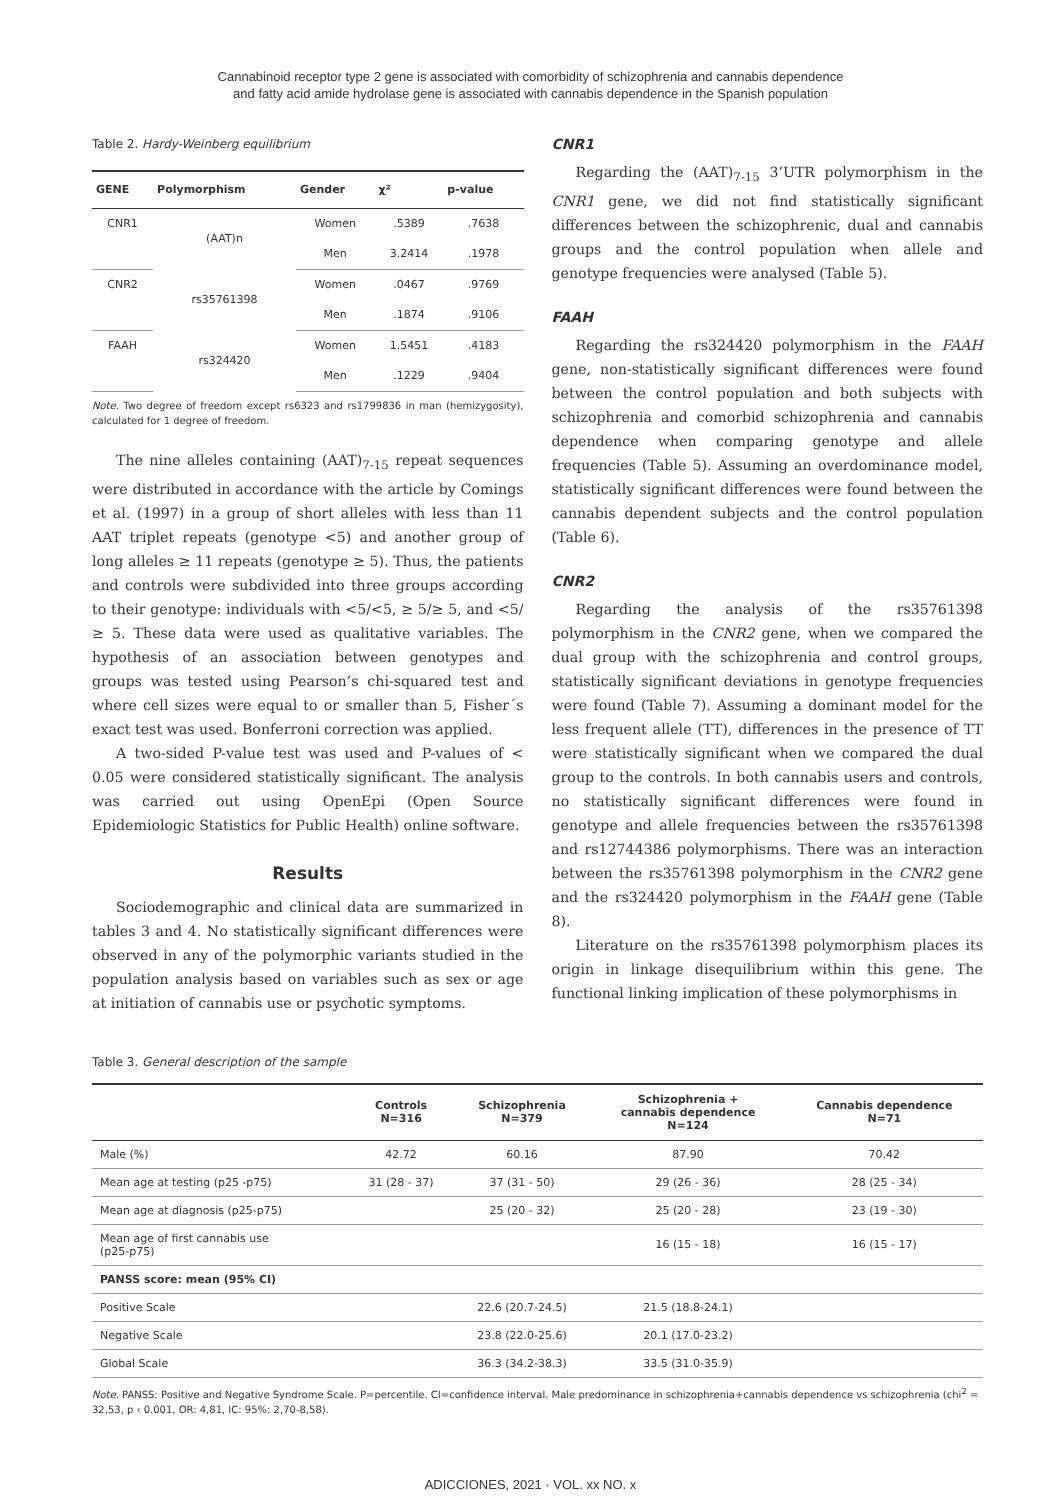Cannabinoid receptor type 2 gene is associated with comorbidity of schizophrenia and cannabis dependence
and fatty acid amide hydrolase gene is associated with cannabis dependence in the Spanish population
Table 2. Hardy-Weinberg equilibrium
| GENE | Polymorphism | Gender | χ² | p-value |
| --- | --- | --- | --- | --- |
| CNR1 | (AAT)n | Women | .5389 | .7638 |
| | | Men | 3.2414 | .1978 |
| CNR2 | rs35761398 | Women | .0467 | .9769 |
| | | Men | .1874 | .9106 |
| FAAH | rs324420 | Women | 1.5451 | .4183 |
| | | Men | .1229 | .9404 |
Note. Two degree of freedom except rs6323 and rs1799836 in man (hemizygosity), calculated for 1 degree of freedom.
The nine alleles containing (AAT)<sub>7-15</sub> repeat sequences were distributed in accordance with the article by Comings et al. (1997) in a group of short alleles with less than 11 AAT triplet repeats (genotype <5) and another group of long alleles ≥ 11 repeats (genotype ≥ 5). Thus, the patients and controls were subdivided into three groups according to their genotype: individuals with <5/<5, ≥ 5/≥ 5, and <5/≥ 5. These data were used as qualitative variables. The hypothesis of an association between genotypes and groups was tested using Pearson’s chi-squared test and where cell sizes were equal to or smaller than 5, Fisher´s exact test was used. Bonferroni correction was applied.
A two-sided P-value test was used and P-values of < 0.05 were considered statistically significant. The analysis was carried out using OpenEpi (Open Source Epidemiologic Statistics for Public Health) online software.
Results
Sociodemographic and clinical data are summarized in tables 3 and 4. No statistically significant differences were observed in any of the polymorphic variants studied in the population analysis based on variables such as sex or age at initiation of cannabis use or psychotic symptoms.
CNR1
Regarding the (AAT)<sub>7-15</sub> 3’UTR polymorphism in the CNR1 gene, we did not find statistically significant differences between the schizophrenic, dual and cannabis groups and the control population when allele and genotype frequencies were analysed (Table 5).
FAAH
Regarding the rs324420 polymorphism in the FAAH gene, non-statistically significant differences were found between the control population and both subjects with schizophrenia and comorbid schizophrenia and cannabis dependence when comparing genotype and allele frequencies (Table 5). Assuming an overdominance model, statistically significant differences were found between the cannabis dependent subjects and the control population (Table 6).
CNR2
Regarding the analysis of the rs35761398 polymorphism in the CNR2 gene, when we compared the dual group with the schizophrenia and control groups, statistically significant deviations in genotype frequencies were found (Table 7). Assuming a dominant model for the less frequent allele (TT), differences in the presence of TT were statistically significant when we compared the dual group to the controls. In both cannabis users and controls, no statistically significant differences were found in genotype and allele frequencies between the rs35761398 and rs12744386 polymorphisms. There was an interaction between the rs35761398 polymorphism in the CNR2 gene and the rs324420 polymorphism in the FAAH gene (Table 8).
Literature on the rs35761398 polymorphism places its origin in linkage disequilibrium within this gene. The functional linking implication of these polymorphisms in
Table 3. General description of the sample
| | Controls N=316 | Schizophrenia N=379 | Schizophrenia + cannabis dependence N=124 | Cannabis dependence N=71 |
| --- | --- | --- | --- | --- |
| Male (%) | 42.72 | 60.16 | 87.90 | 70.42 |
| Mean age at testing (p25 -p75) | 31 (28 - 37) | 37 (31 - 50) | 29 (26 - 36) | 28 (25 - 34) |
| Mean age at diagnosis (p25-p75) | | 25 (20 - 32) | 25 (20 - 28) | 23 (19 - 30) |
| Mean age of first cannabis use (p25-p75) | | | 16 (15 - 18) | 16 (15 - 17) |
| PANSS score: mean (95% CI) | | | | |
| Positive Scale | | 22.6 (20.7-24.5) | 21.5 (18.8-24.1) | |
| Negative Scale | | 23.8 (22.0-25.6) | 20.1 (17.0-23.2) | |
| Global Scale | | 36.3 (34.2-38.3) | 33.5 (31.0-35.9) | |
Note. PANSS: Positive and Negative Syndrome Scale. P=percentile. CI=confidence interval. Male predominance in schizophrenia+cannabis dependence vs schizophrenia (chi<sup>2</sup> = 32,53, p ‹ 0.001, OR: 4,81, IC: 95%: 2,70-8,58).
ADICCIONES, 2021 · VOL. xx NO. x